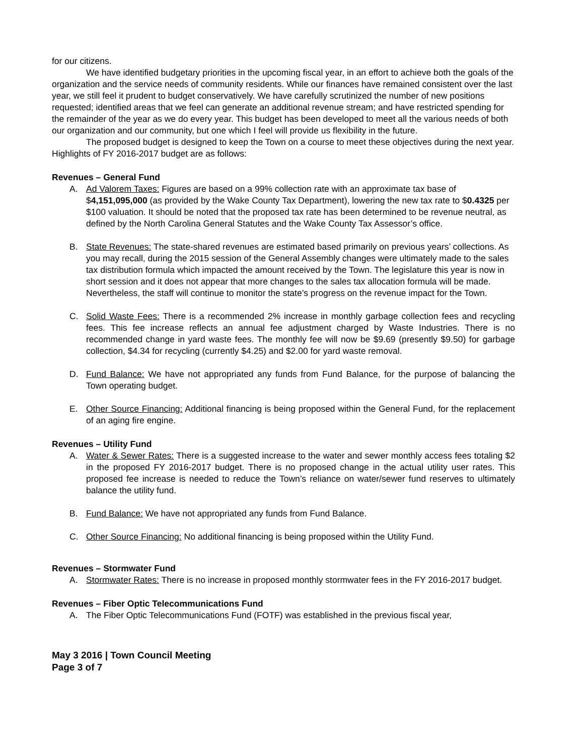for our citizens.
We have identified budgetary priorities in the upcoming fiscal year, in an effort to achieve both the goals of the organization and the service needs of community residents. While our finances have remained consistent over the last year, we still feel it prudent to budget conservatively. We have carefully scrutinized the number of new positions requested; identified areas that we feel can generate an additional revenue stream; and have restricted spending for the remainder of the year as we do every year. This budget has been developed to meet all the various needs of both our organization and our community, but one which I feel will provide us flexibility in the future.
The proposed budget is designed to keep the Town on a course to meet these objectives during the next year. Highlights of FY 2016-2017 budget are as follows:
Revenues – General Fund
A. Ad Valorem Taxes: Figures are based on a 99% collection rate with an approximate tax base of $4,151,095,000 (as provided by the Wake County Tax Department), lowering the new tax rate to $0.4325 per $100 valuation. It should be noted that the proposed tax rate has been determined to be revenue neutral, as defined by the North Carolina General Statutes and the Wake County Tax Assessor’s office.
B. State Revenues: The state-shared revenues are estimated based primarily on previous years’ collections. As you may recall, during the 2015 session of the General Assembly changes were ultimately made to the sales tax distribution formula which impacted the amount received by the Town. The legislature this year is now in short session and it does not appear that more changes to the sales tax allocation formula will be made. Nevertheless, the staff will continue to monitor the state’s progress on the revenue impact for the Town.
C. Solid Waste Fees: There is a recommended 2% increase in monthly garbage collection fees and recycling fees. This fee increase reflects an annual fee adjustment charged by Waste Industries. There is no recommended change in yard waste fees. The monthly fee will now be $9.69 (presently $9.50) for garbage collection, $4.34 for recycling (currently $4.25) and $2.00 for yard waste removal.
D. Fund Balance: We have not appropriated any funds from Fund Balance, for the purpose of balancing the Town operating budget.
E. Other Source Financing: Additional financing is being proposed within the General Fund, for the replacement of an aging fire engine.
Revenues – Utility Fund
A. Water & Sewer Rates: There is a suggested increase to the water and sewer monthly access fees totaling $2 in the proposed FY 2016-2017 budget. There is no proposed change in the actual utility user rates. This proposed fee increase is needed to reduce the Town’s reliance on water/sewer fund reserves to ultimately balance the utility fund.
B. Fund Balance: We have not appropriated any funds from Fund Balance.
C. Other Source Financing: No additional financing is being proposed within the Utility Fund.
Revenues – Stormwater Fund
A. Stormwater Rates: There is no increase in proposed monthly stormwater fees in the FY 2016-2017 budget.
Revenues – Fiber Optic Telecommunications Fund
A. The Fiber Optic Telecommunications Fund (FOTF) was established in the previous fiscal year,
May 3 2016 | Town Council Meeting
Page 3 of 7